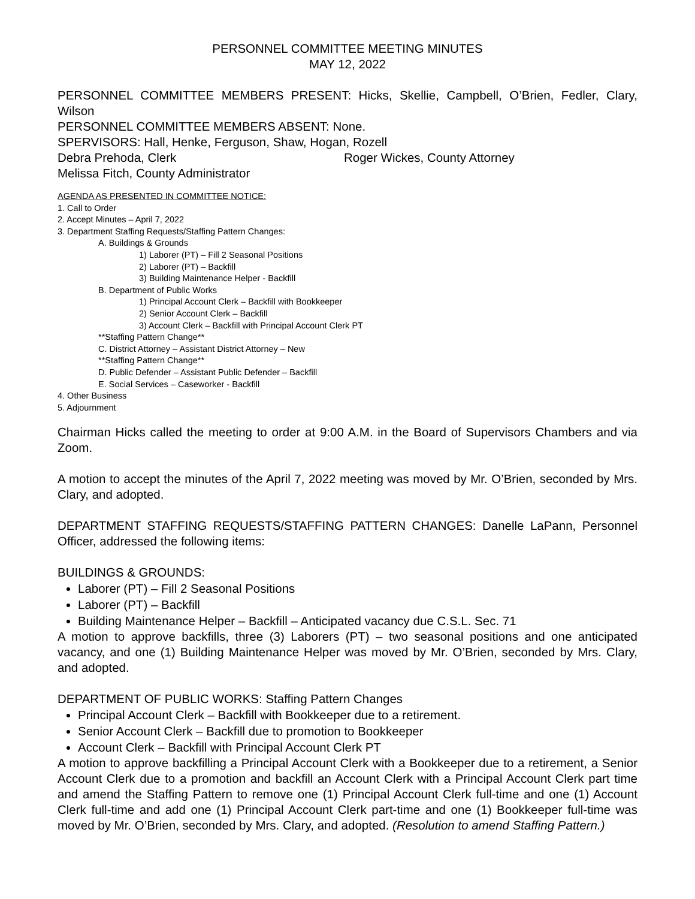PERSONNEL COMMITTEE MEETING MINUTES
MAY 12, 2022
PERSONNEL COMMITTEE MEMBERS PRESENT: Hicks, Skellie, Campbell, O’Brien, Fedler, Clary, Wilson
PERSONNEL COMMITTEE MEMBERS ABSENT: None.
SPERVISORS: Hall, Henke, Ferguson, Shaw, Hogan, Rozell
Debra Prehoda, Clerk Roger Wickes, County Attorney
Melissa Fitch, County Administrator
AGENDA AS PRESENTED IN COMMITTEE NOTICE:
1. Call to Order
2. Accept Minutes – April 7, 2022
3. Department Staffing Requests/Staffing Pattern Changes:
A. Buildings & Grounds
1) Laborer (PT) – Fill 2 Seasonal Positions
2) Laborer (PT) – Backfill
3) Building Maintenance Helper - Backfill
B. Department of Public Works
1) Principal Account Clerk – Backfill with Bookkeeper
2) Senior Account Clerk – Backfill
3) Account Clerk – Backfill with Principal Account Clerk PT
**Staffing Pattern Change**
C. District Attorney – Assistant District Attorney – New
**Staffing Pattern Change**
D. Public Defender – Assistant Public Defender – Backfill
E. Social Services – Caseworker - Backfill
4. Other Business
5. Adjournment
Chairman Hicks called the meeting to order at 9:00 A.M. in the Board of Supervisors Chambers and via Zoom.
A motion to accept the minutes of the April 7, 2022 meeting was moved by Mr. O’Brien, seconded by Mrs. Clary, and adopted.
DEPARTMENT STAFFING REQUESTS/STAFFING PATTERN CHANGES: Danelle LaPann, Personnel Officer, addressed the following items:
BUILDINGS & GROUNDS:
Laborer (PT) – Fill 2 Seasonal Positions
Laborer (PT) – Backfill
Building Maintenance Helper – Backfill – Anticipated vacancy due C.S.L. Sec. 71
A motion to approve backfills, three (3) Laborers (PT) – two seasonal positions and one anticipated vacancy, and one (1) Building Maintenance Helper was moved by Mr. O’Brien, seconded by Mrs. Clary, and adopted.
DEPARTMENT OF PUBLIC WORKS: Staffing Pattern Changes
Principal Account Clerk – Backfill with Bookkeeper due to a retirement.
Senior Account Clerk – Backfill due to promotion to Bookkeeper
Account Clerk – Backfill with Principal Account Clerk PT
A motion to approve backfilling a Principal Account Clerk with a Bookkeeper due to a retirement, a Senior Account Clerk due to a promotion and backfill an Account Clerk with a Principal Account Clerk part time and amend the Staffing Pattern to remove one (1) Principal Account Clerk full-time and one (1) Account Clerk full-time and add one (1) Principal Account Clerk part-time and one (1) Bookkeeper full-time was moved by Mr. O’Brien, seconded by Mrs. Clary, and adopted. (Resolution to amend Staffing Pattern.)